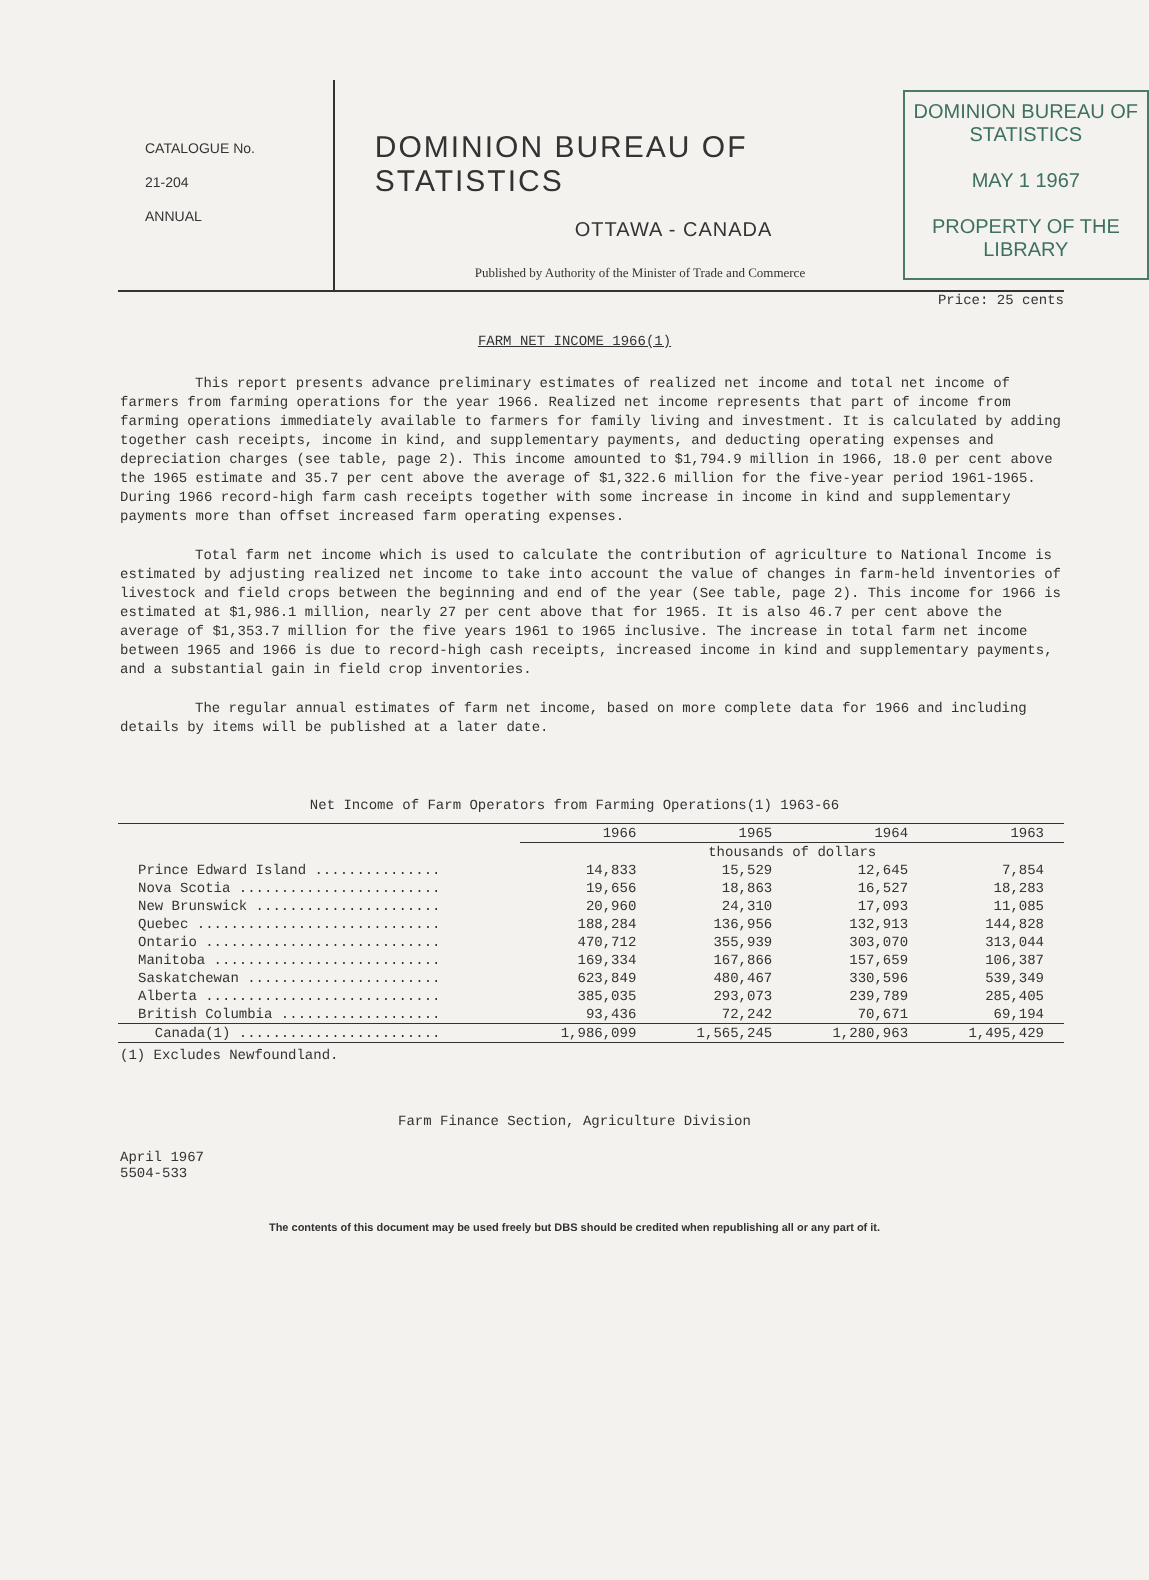CATALOGUE No.
21-204
ANNUAL
DOMINION BUREAU OF STATISTICS
OTTAWA - CANADA
Published by Authority of the Minister of Trade and Commerce
DOMINION BUREAU OF STATISTICS
MAY 1 1967
PROPERTY OF THE LIBRARY
Price: 25 cents
FARM NET INCOME 1966(1)
This report presents advance preliminary estimates of realized net income and total net income of farmers from farming operations for the year 1966. Realized net income represents that part of income from farming operations immediately available to farmers for family living and investment. It is calculated by adding together cash receipts, income in kind, and supplementary payments, and deducting operating expenses and depreciation charges (see table, page 2). This income amounted to $1,794.9 million in 1966, 18.0 per cent above the 1965 estimate and 35.7 per cent above the average of $1,322.6 million for the five-year period 1961-1965. During 1966 record-high farm cash receipts together with some increase in income in kind and supplementary payments more than offset increased farm operating expenses.
Total farm net income which is used to calculate the contribution of agriculture to National Income is estimated by adjusting realized net income to take into account the value of changes in farm-held inventories of livestock and field crops between the beginning and end of the year (See table, page 2). This income for 1966 is estimated at $1,986.1 million, nearly 27 per cent above that for 1965. It is also 46.7 per cent above the average of $1,353.7 million for the five years 1961 to 1965 inclusive. The increase in total farm net income between 1965 and 1966 is due to record-high cash receipts, increased income in kind and supplementary payments, and a substantial gain in field crop inventories.
The regular annual estimates of farm net income, based on more complete data for 1966 and including details by items will be published at a later date.
Net Income of Farm Operators from Farming Operations(1) 1963-66
| | 1966 | 1965 | 1964 | 1963 |
| --- | --- | --- | --- | --- |
| | thousands of dollars | | | |
| Prince Edward Island ............... | 14,833 | 15,529 | 12,645 | 7,854 |
| Nova Scotia ........................ | 19,656 | 18,863 | 16,527 | 18,283 |
| New Brunswick ...................... | 20,960 | 24,310 | 17,093 | 11,085 |
| Quebec ............................. | 188,284 | 136,956 | 132,913 | 144,828 |
| Ontario ............................ | 470,712 | 355,939 | 303,070 | 313,044 |
| Manitoba ........................... | 169,334 | 167,866 | 157,659 | 106,387 |
| Saskatchewan ....................... | 623,849 | 480,467 | 330,596 | 539,349 |
| Alberta ............................ | 385,035 | 293,073 | 239,789 | 285,405 |
| British Columbia ................... | 93,436 | 72,242 | 70,671 | 69,194 |
| Canada(1) ........................ | 1,986,099 | 1,565,245 | 1,280,963 | 1,495,429 |
(1) Excludes Newfoundland.
Farm Finance Section, Agriculture Division
April 1967
5504-533
The contents of this document may be used freely but DBS should be credited when republishing all or any part of it.